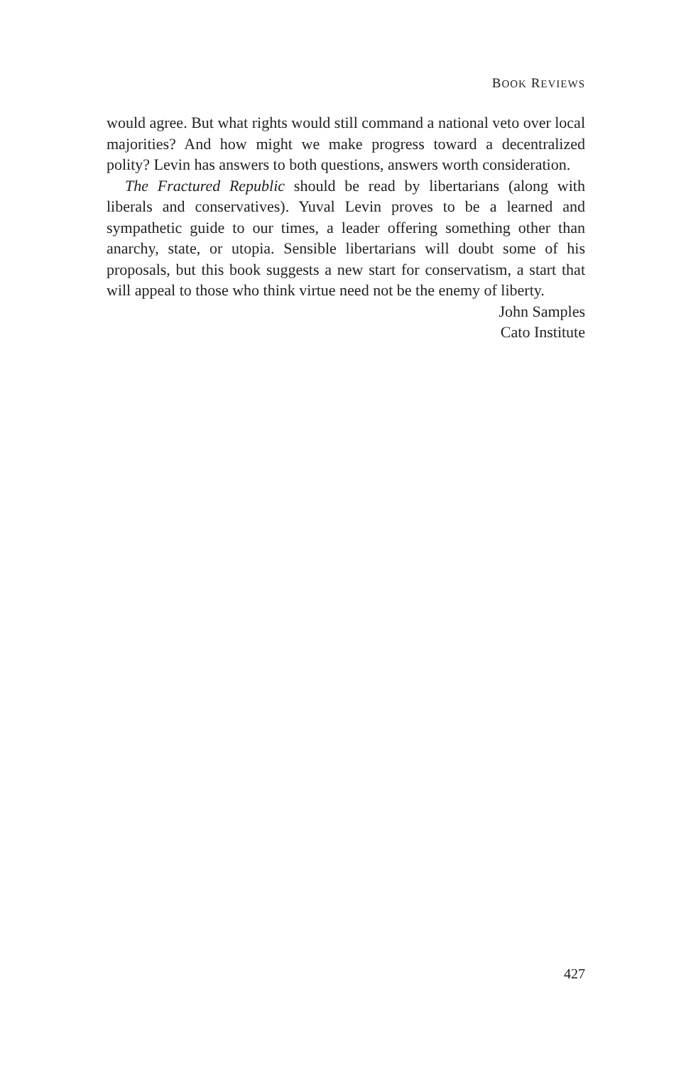BOOK REVIEWS
would agree. But what rights would still command a national veto over local majorities? And how might we make progress toward a decentralized polity? Levin has answers to both questions, answers worth consideration.
The Fractured Republic should be read by libertarians (along with liberals and conservatives). Yuval Levin proves to be a learned and sympathetic guide to our times, a leader offering something other than anarchy, state, or utopia. Sensible libertarians will doubt some of his proposals, but this book suggests a new start for conservatism, a start that will appeal to those who think virtue need not be the enemy of liberty.
John Samples
Cato Institute
427